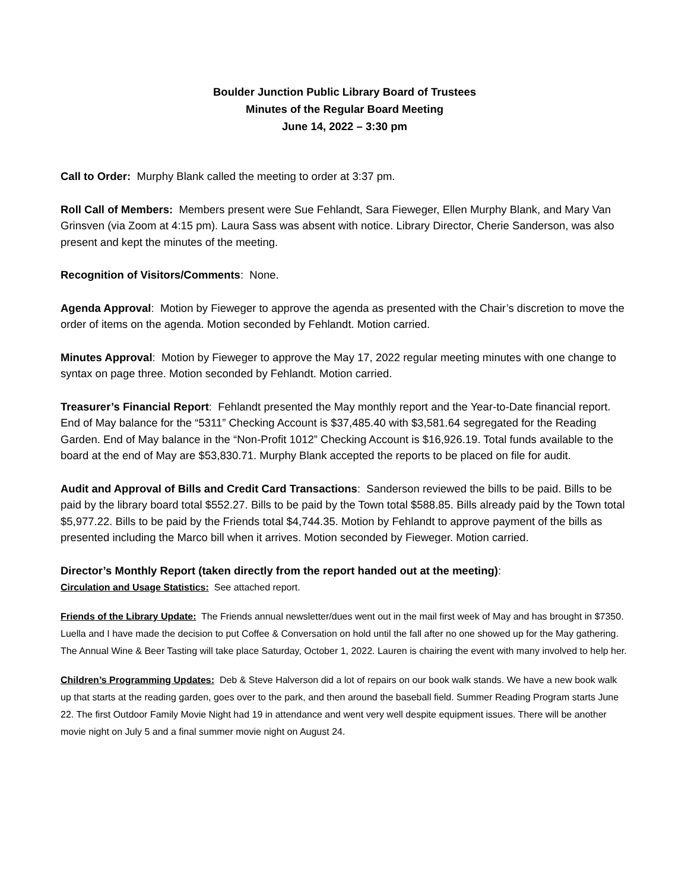Boulder Junction Public Library Board of Trustees
Minutes of the Regular Board Meeting
June 14, 2022 – 3:30 pm
Call to Order: Murphy Blank called the meeting to order at 3:37 pm.
Roll Call of Members: Members present were Sue Fehlandt, Sara Fieweger, Ellen Murphy Blank, and Mary Van Grinsven (via Zoom at 4:15 pm). Laura Sass was absent with notice. Library Director, Cherie Sanderson, was also present and kept the minutes of the meeting.
Recognition of Visitors/Comments: None.
Agenda Approval: Motion by Fieweger to approve the agenda as presented with the Chair’s discretion to move the order of items on the agenda. Motion seconded by Fehlandt. Motion carried.
Minutes Approval: Motion by Fieweger to approve the May 17, 2022 regular meeting minutes with one change to syntax on page three. Motion seconded by Fehlandt. Motion carried.
Treasurer’s Financial Report: Fehlandt presented the May monthly report and the Year-to-Date financial report. End of May balance for the “5311” Checking Account is $37,485.40 with $3,581.64 segregated for the Reading Garden. End of May balance in the “Non-Profit 1012” Checking Account is $16,926.19. Total funds available to the board at the end of May are $53,830.71. Murphy Blank accepted the reports to be placed on file for audit.
Audit and Approval of Bills and Credit Card Transactions: Sanderson reviewed the bills to be paid. Bills to be paid by the library board total $552.27. Bills to be paid by the Town total $588.85. Bills already paid by the Town total $5,977.22. Bills to be paid by the Friends total $4,744.35. Motion by Fehlandt to approve payment of the bills as presented including the Marco bill when it arrives. Motion seconded by Fieweger. Motion carried.
Director’s Monthly Report (taken directly from the report handed out at the meeting):
Circulation and Usage Statistics: See attached report.
Friends of the Library Update: The Friends annual newsletter/dues went out in the mail first week of May and has brought in $7350. Luella and I have made the decision to put Coffee & Conversation on hold until the fall after no one showed up for the May gathering. The Annual Wine & Beer Tasting will take place Saturday, October 1, 2022. Lauren is chairing the event with many involved to help her.
Children’s Programming Updates: Deb & Steve Halverson did a lot of repairs on our book walk stands. We have a new book walk up that starts at the reading garden, goes over to the park, and then around the baseball field. Summer Reading Program starts June 22. The first Outdoor Family Movie Night had 19 in attendance and went very well despite equipment issues. There will be another movie night on July 5 and a final summer movie night on August 24.